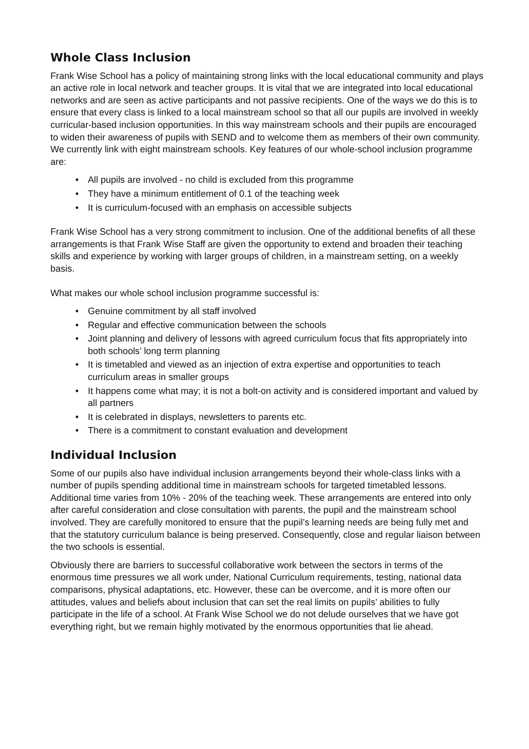Whole Class Inclusion
Frank Wise School has a policy of maintaining strong links with the local educational community and plays an active role in local network and teacher groups. It is vital that we are integrated into local educational networks and are seen as active participants and not passive recipients. One of the ways we do this is to ensure that every class is linked to a local mainstream school so that all our pupils are involved in weekly curricular-based inclusion opportunities. In this way mainstream schools and their pupils are encouraged to widen their awareness of pupils with SEND and to welcome them as members of their own community. We currently link with eight mainstream schools. Key features of our whole-school inclusion programme are:
• All pupils are involved - no child is excluded from this programme
• They have a minimum entitlement of 0.1 of the teaching week
• It is curriculum-focused with an emphasis on accessible subjects
Frank Wise School has a very strong commitment to inclusion. One of the additional benefits of all these arrangements is that Frank Wise Staff are given the opportunity to extend and broaden their teaching skills and experience by working with larger groups of children, in a mainstream setting, on a weekly basis.
What makes our whole school inclusion programme successful is:
• Genuine commitment by all staff involved
• Regular and effective communication between the schools
• Joint planning and delivery of lessons with agreed curriculum focus that fits appropriately into both schools’ long term planning
• It is timetabled and viewed as an injection of extra expertise and opportunities to teach curriculum areas in smaller groups
• It happens come what may; it is not a bolt-on activity and is considered important and valued by all partners
• It is celebrated in displays, newsletters to parents etc.
• There is a commitment to constant evaluation and development
Individual Inclusion
Some of our pupils also have individual inclusion arrangements beyond their whole-class links with a number of pupils spending additional time in mainstream schools for targeted timetabled lessons. Additional time varies from 10% - 20% of the teaching week. These arrangements are entered into only after careful consideration and close consultation with parents, the pupil and the mainstream school involved. They are carefully monitored to ensure that the pupil’s learning needs are being fully met and that the statutory curriculum balance is being preserved. Consequently, close and regular liaison between the two schools is essential.
Obviously there are barriers to successful collaborative work between the sectors in terms of the enormous time pressures we all work under, National Curriculum requirements, testing, national data comparisons, physical adaptations, etc. However, these can be overcome, and it is more often our attitudes, values and beliefs about inclusion that can set the real limits on pupils’ abilities to fully participate in the life of a school. At Frank Wise School we do not delude ourselves that we have got everything right, but we remain highly motivated by the enormous opportunities that lie ahead.